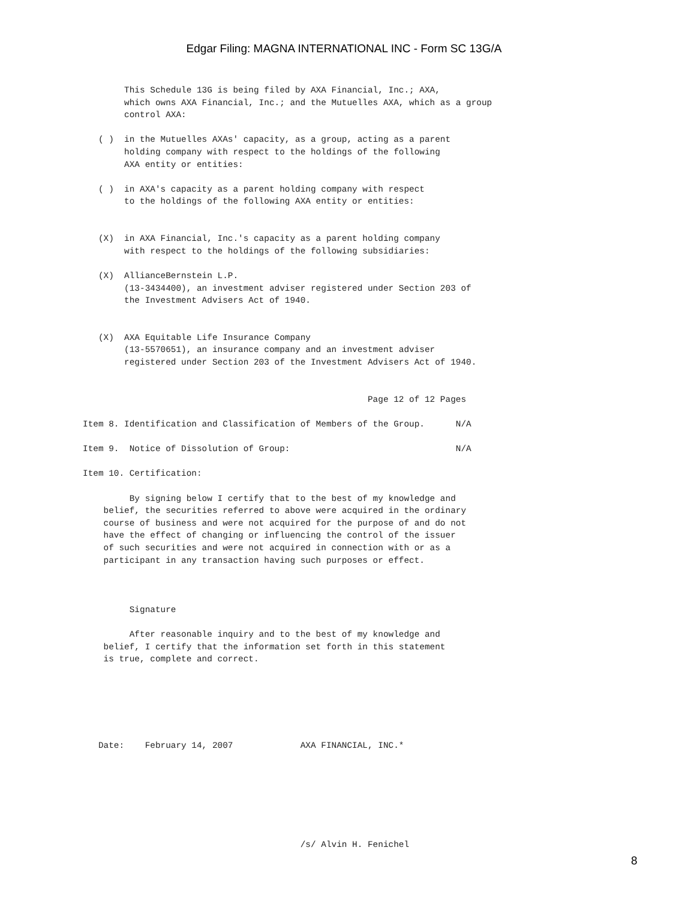Edgar Filing: MAGNA INTERNATIONAL INC - Form SC 13G/A
        This Schedule 13G is being filed by AXA Financial, Inc.; AXA,
        which owns AXA Financial, Inc.; and the Mutuelles AXA, which as a group
        control AXA:

   ( )  in the Mutuelles AXAs' capacity, as a group, acting as a parent
        holding company with respect to the holdings of the following
        AXA entity or entities:

   ( )  in AXA's capacity as a parent holding company with respect
        to the holdings of the following AXA entity or entities:


   (X)  in AXA Financial, Inc.'s capacity as a parent holding company
        with respect to the holdings of the following subsidiaries:

   (X)  AllianceBernstein L.P.
        (13-3434400), an investment adviser registered under Section 203 of
        the Investment Advisers Act of 1940.


   (X)  AXA Equitable Life Insurance Company
        (13-5570651), an insurance company and an investment adviser
        registered under Section 203 of the Investment Advisers Act of 1940.


                                                       Page 12 of 12 Pages

Item 8. Identification and Classification of Members of the Group.      N/A

Item 9.  Notice of Dissolution of Group:                                N/A

Item 10. Certification:

         By signing below I certify that to the best of my knowledge and
    belief, the securities referred to above were acquired in the ordinary
    course of business and were not acquired for the purpose of and do not
    have the effect of changing or influencing the control of the issuer
    of such securities and were not acquired in connection with or as a
    participant in any transaction having such purposes or effect.



         Signature

         After reasonable inquiry and to the best of my knowledge and
    belief, I certify that the information set forth in this statement
    is true, complete and correct.






   Date:    February 14, 2007             AXA FINANCIAL, INC.*







                                          /s/ Alvin H. Fenichel
8